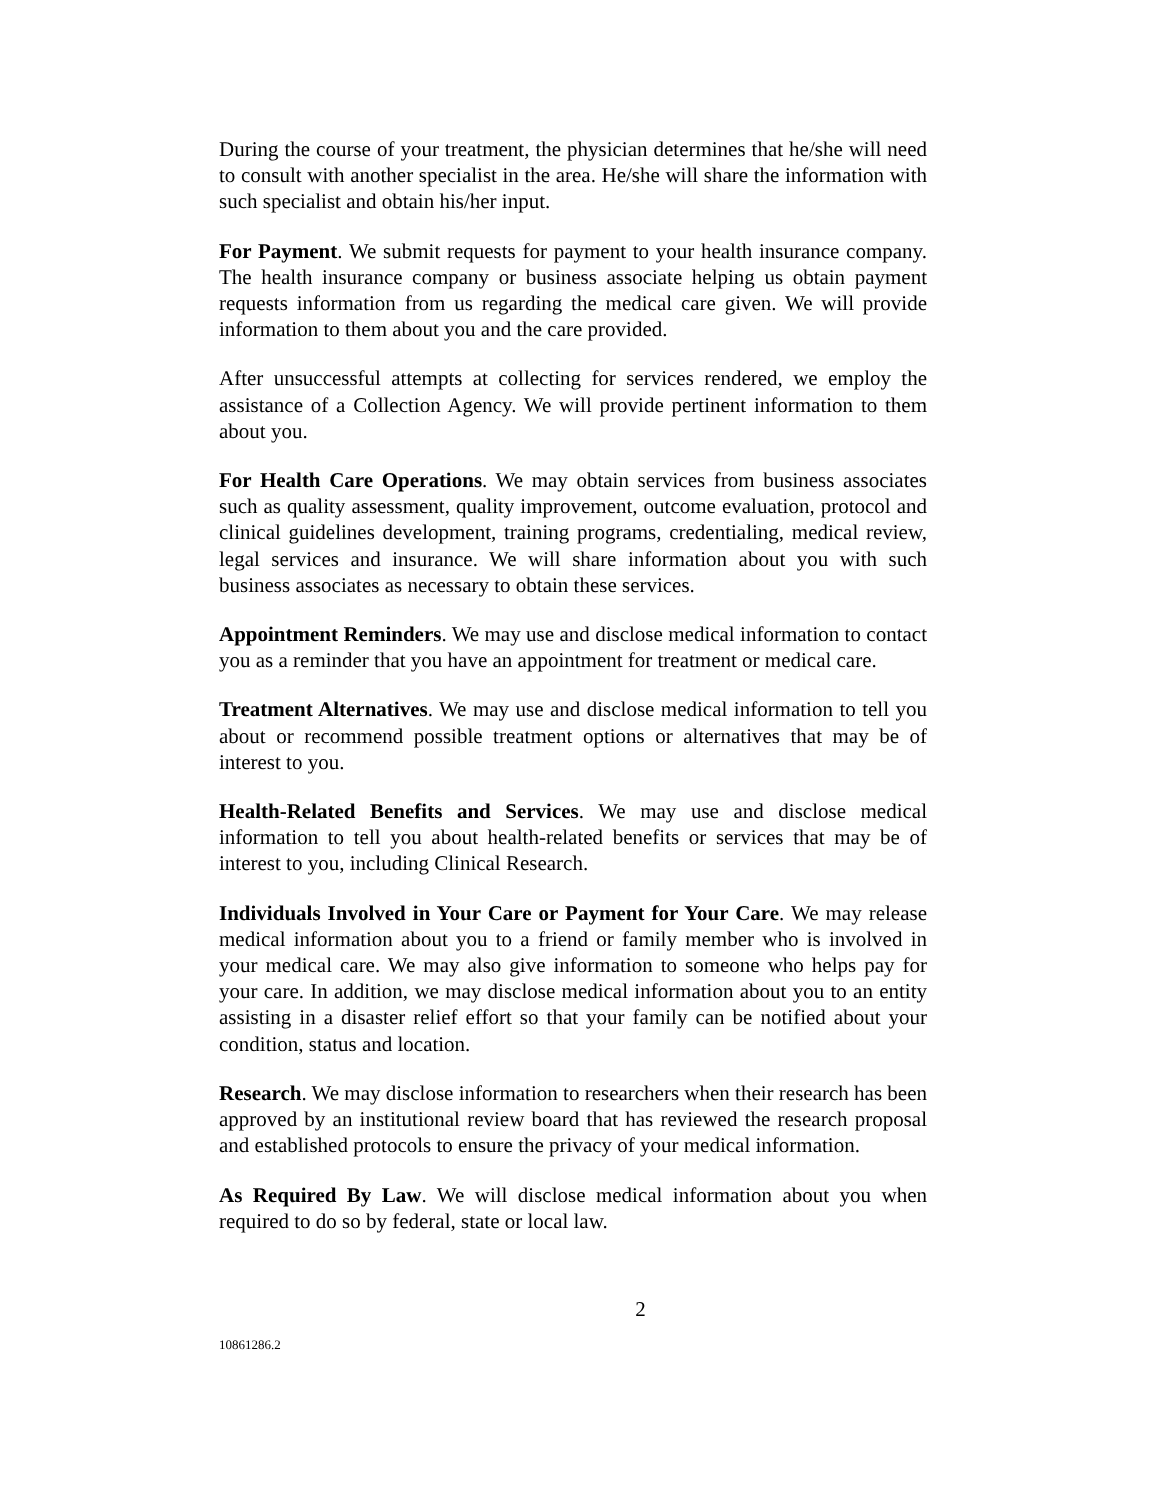During the course of your treatment, the physician determines that he/she will need to consult with another specialist in the area. He/she will share the information with such specialist and obtain his/her input.
For Payment. We submit requests for payment to your health insurance company. The health insurance company or business associate helping us obtain payment requests information from us regarding the medical care given. We will provide information to them about you and the care provided.
After unsuccessful attempts at collecting for services rendered, we employ the assistance of a Collection Agency. We will provide pertinent information to them about you.
For Health Care Operations. We may obtain services from business associates such as quality assessment, quality improvement, outcome evaluation, protocol and clinical guidelines development, training programs, credentialing, medical review, legal services and insurance. We will share information about you with such business associates as necessary to obtain these services.
Appointment Reminders. We may use and disclose medical information to contact you as a reminder that you have an appointment for treatment or medical care.
Treatment Alternatives. We may use and disclose medical information to tell you about or recommend possible treatment options or alternatives that may be of interest to you.
Health-Related Benefits and Services. We may use and disclose medical information to tell you about health-related benefits or services that may be of interest to you, including Clinical Research.
Individuals Involved in Your Care or Payment for Your Care. We may release medical information about you to a friend or family member who is involved in your medical care. We may also give information to someone who helps pay for your care. In addition, we may disclose medical information about you to an entity assisting in a disaster relief effort so that your family can be notified about your condition, status and location.
Research. We may disclose information to researchers when their research has been approved by an institutional review board that has reviewed the research proposal and established protocols to ensure the privacy of your medical information.
As Required By Law. We will disclose medical information about you when required to do so by federal, state or local law.
2
10861286.2